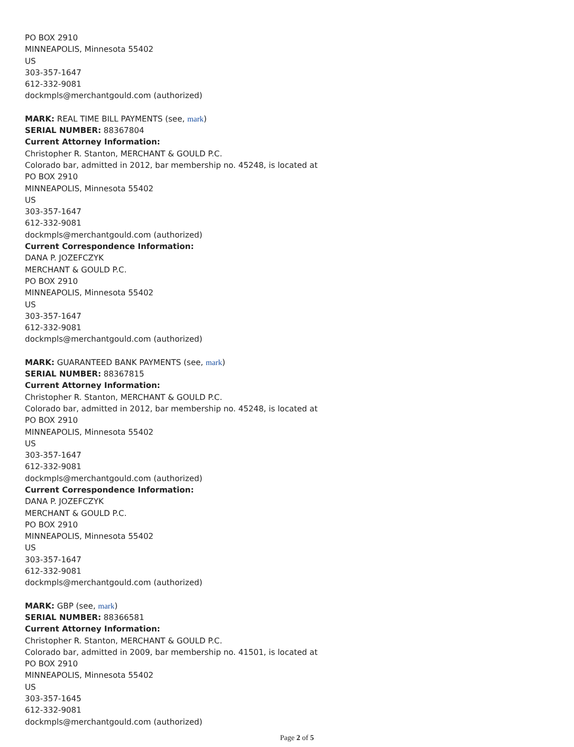PO BOX 2910
MINNEAPOLIS, Minnesota 55402
US
303-357-1647
612-332-9081
dockmpls@merchantgould.com (authorized)
MARK: REAL TIME BILL PAYMENTS (see, mark)
SERIAL NUMBER: 88367804
Current Attorney Information:
Christopher R. Stanton, MERCHANT & GOULD P.C.
Colorado bar, admitted in 2012, bar membership no. 45248, is located at
PO BOX 2910
MINNEAPOLIS, Minnesota 55402
US
303-357-1647
612-332-9081
dockmpls@merchantgould.com (authorized)
Current Correspondence Information:
DANA P. JOZEFCZYK
MERCHANT & GOULD P.C.
PO BOX 2910
MINNEAPOLIS, Minnesota 55402
US
303-357-1647
612-332-9081
dockmpls@merchantgould.com (authorized)
MARK: GUARANTEED BANK PAYMENTS (see, mark)
SERIAL NUMBER: 88367815
Current Attorney Information:
Christopher R. Stanton, MERCHANT & GOULD P.C.
Colorado bar, admitted in 2012, bar membership no. 45248, is located at
PO BOX 2910
MINNEAPOLIS, Minnesota 55402
US
303-357-1647
612-332-9081
dockmpls@merchantgould.com (authorized)
Current Correspondence Information:
DANA P. JOZEFCZYK
MERCHANT & GOULD P.C.
PO BOX 2910
MINNEAPOLIS, Minnesota 55402
US
303-357-1647
612-332-9081
dockmpls@merchantgould.com (authorized)
MARK: GBP (see, mark)
SERIAL NUMBER: 88366581
Current Attorney Information:
Christopher R. Stanton, MERCHANT & GOULD P.C.
Colorado bar, admitted in 2009, bar membership no. 41501, is located at
PO BOX 2910
MINNEAPOLIS, Minnesota 55402
US
303-357-1645
612-332-9081
dockmpls@merchantgould.com (authorized)
Page 2 of 5